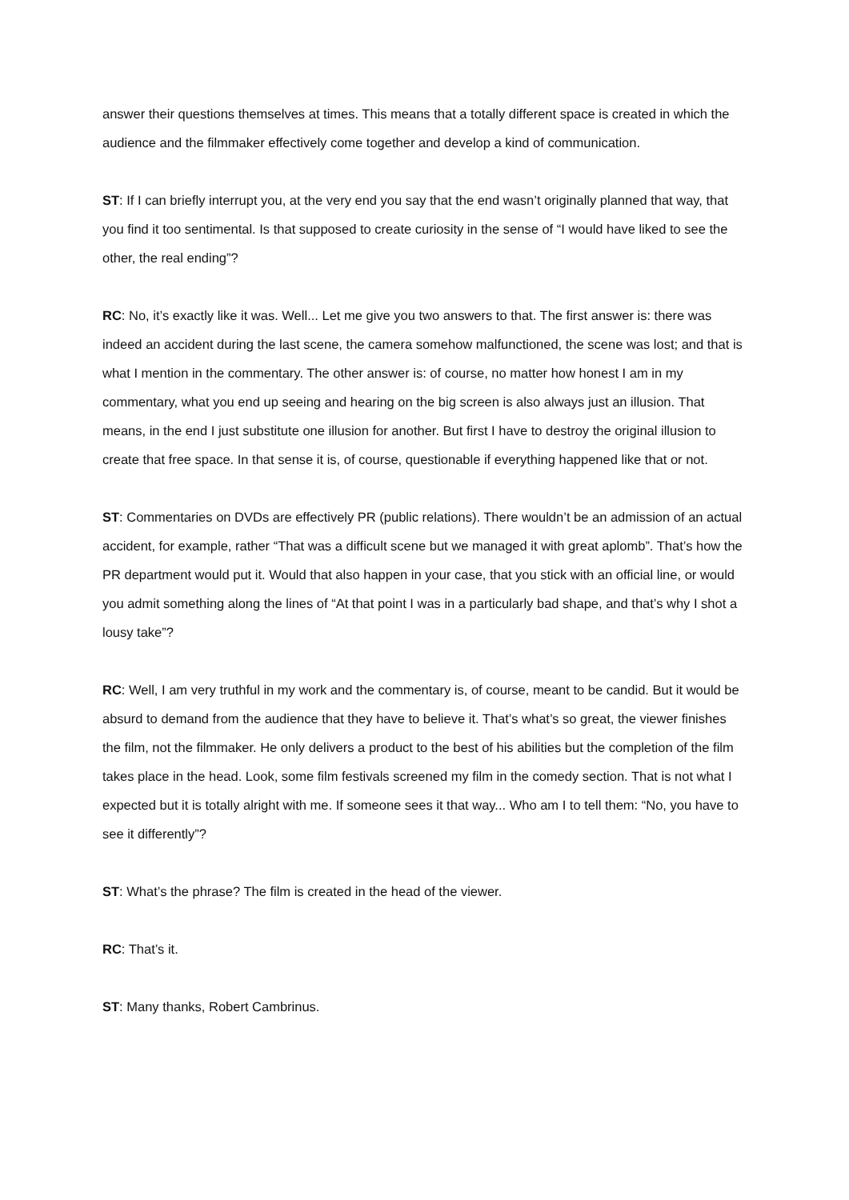answer their questions themselves at times. This means that a totally different space is created in which the audience and the filmmaker effectively come together and develop a kind of communication.
ST: If I can briefly interrupt you, at the very end you say that the end wasn’t originally planned that way, that you find it too sentimental. Is that supposed to create curiosity in the sense of “I would have liked to see the other, the real ending”?
RC: No, it’s exactly like it was. Well... Let me give you two answers to that. The first answer is: there was indeed an accident during the last scene, the camera somehow malfunctioned, the scene was lost; and that is what I mention in the commentary. The other answer is: of course, no matter how honest I am in my commentary, what you end up seeing and hearing on the big screen is also always just an illusion. That means, in the end I just substitute one illusion for another. But first I have to destroy the original illusion to create that free space. In that sense it is, of course, questionable if everything happened like that or not.
ST: Commentaries on DVDs are effectively PR (public relations). There wouldn’t be an admission of an actual accident, for example, rather “That was a difficult scene but we managed it with great aplomb”. That’s how the PR department would put it. Would that also happen in your case, that you stick with an official line, or would you admit something along the lines of “At that point I was in a particularly bad shape, and that’s why I shot a lousy take”?
RC: Well, I am very truthful in my work and the commentary is, of course, meant to be candid. But it would be absurd to demand from the audience that they have to believe it. That’s what’s so great, the viewer finishes the film, not the filmmaker. He only delivers a product to the best of his abilities but the completion of the film takes place in the head. Look, some film festivals screened my film in the comedy section. That is not what I expected but it is totally alright with me. If someone sees it that way... Who am I to tell them: “No, you have to see it differently”?
ST: What’s the phrase? The film is created in the head of the viewer.
RC: That’s it.
ST: Many thanks, Robert Cambrinus.